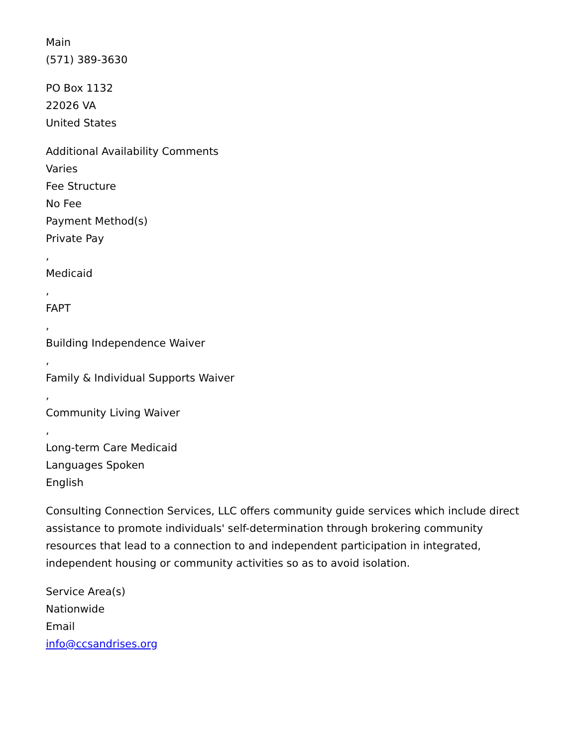Main
(571) 389-3630
PO Box 1132
22026 VA
United States
Additional Availability Comments
Varies
Fee Structure
No Fee
Payment Method(s)
Private Pay
,
Medicaid
,
FAPT
,
Building Independence Waiver
,
Family & Individual Supports Waiver
,
Community Living Waiver
,
Long-term Care Medicaid
Languages Spoken
English
Consulting Connection Services, LLC offers community guide services which include direct assistance to promote individuals' self-determination through brokering community resources that lead to a connection to and independent participation in integrated, independent housing or community activities so as to avoid isolation.
Service Area(s)
Nationwide
Email
info@ccsandrises.org